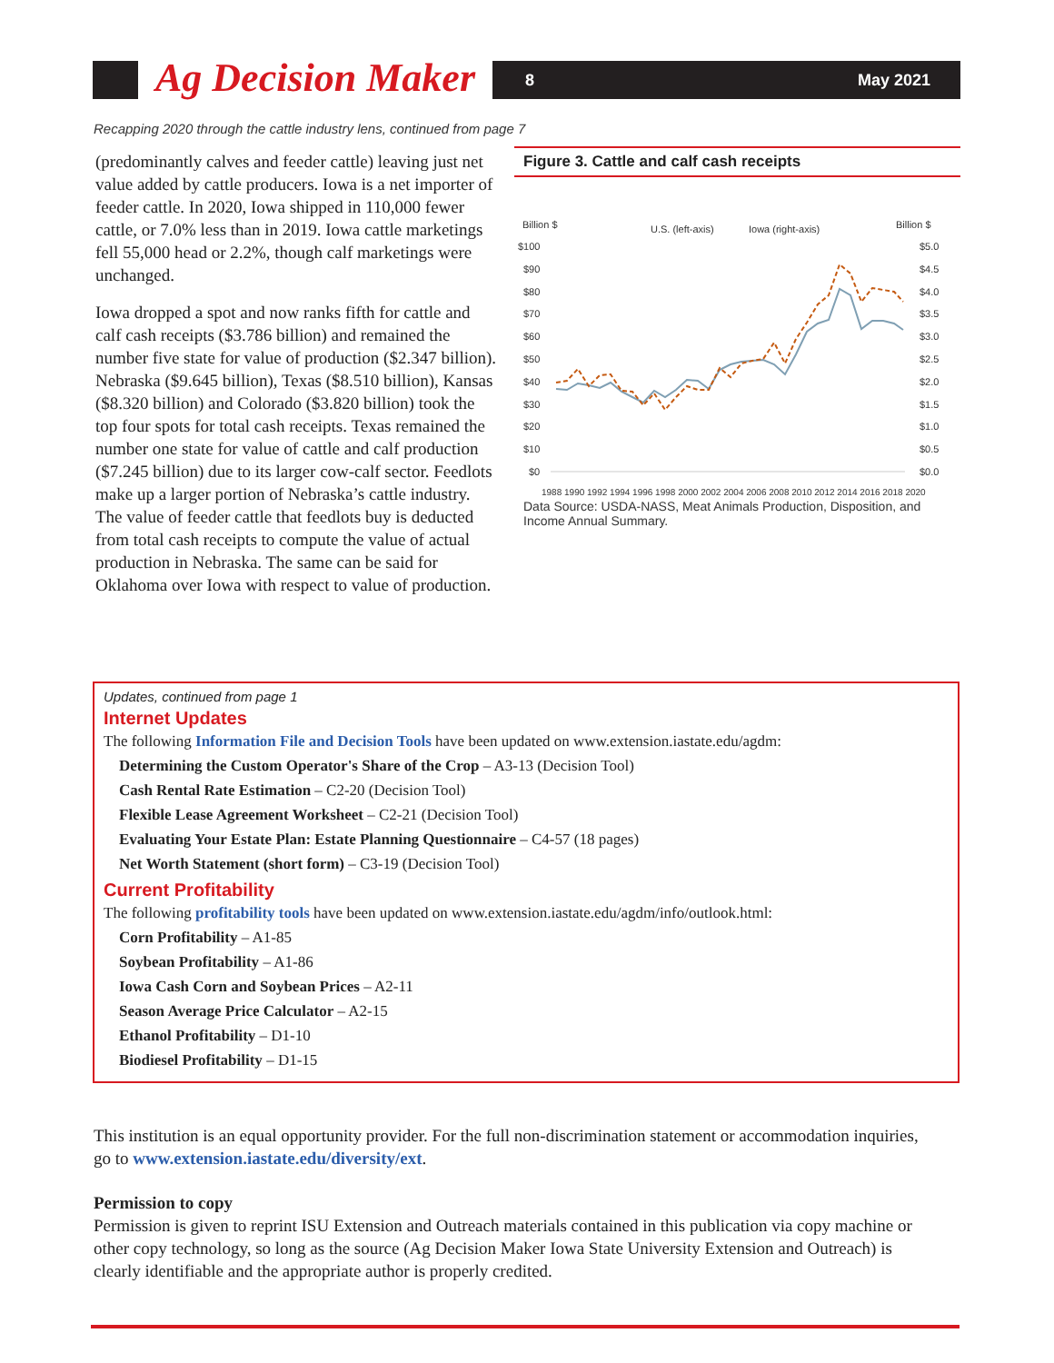Ag Decision Maker
8 May 2021
Recapping 2020 through the cattle industry lens, continued from page 7
(predominantly calves and feeder cattle) leaving just net value added by cattle producers. Iowa is a net importer of feeder cattle. In 2020, Iowa shipped in 110,000 fewer cattle, or 7.0% less than in 2019. Iowa cattle marketings fell 55,000 head or 2.2%, though calf marketings were unchanged.
Iowa dropped a spot and now ranks fifth for cattle and calf cash receipts ($3.786 billion) and remained the number five state for value of production ($2.347 billion). Nebraska ($9.645 billion), Texas ($8.510 billion), Kansas ($8.320 billion) and Colorado ($3.820 billion) took the top four spots for total cash receipts. Texas remained the number one state for value of cattle and calf production ($7.245 billion) due to its larger cow-calf sector. Feedlots make up a larger portion of Nebraska’s cattle industry. The value of feeder cattle that feedlots buy is deducted from total cash receipts to compute the value of actual production in Nebraska. The same can be said for Oklahoma over Iowa with respect to value of production.
Figure 3. Cattle and calf cash receipts
Billion $
Billion $
U.S. (left-axis)
Iowa (right-axis)
$100
$90
$80
$70
$60
$50
$40
$30
$20
$10
$0
$5.0
$4.5
$4.0
$3.5
$3.0
$2.5
$2.0
$1.5
$1.0
$0.5
$0.0
1988 1990 1992 1994 1996 1998 2000 2002 2004 2006 2008 2010 2012 2014 2016 2018 2020
Data Source: USDA-NASS, Meat Animals Production, Disposition, and Income Annual Summary.
Updates, continued from page 1
Internet Updates
The following Information File and Decision Tools have been updated on www.extension.iastate.edu/agdm:
Determining the Custom Operator's Share of the Crop – A3-13 (Decision Tool)
Cash Rental Rate Estimation – C2-20 (Decision Tool)
Flexible Lease Agreement Worksheet – C2-21 (Decision Tool)
Evaluating Your Estate Plan: Estate Planning Questionnaire – C4-57 (18 pages)
Net Worth Statement (short form) – C3-19 (Decision Tool)
Current Profitability
The following profitability tools have been updated on www.extension.iastate.edu/agdm/info/outlook.html:
Corn Profitability – A1-85
Soybean Profitability – A1-86
Iowa Cash Corn and Soybean Prices – A2-11
Season Average Price Calculator – A2-15
Ethanol Profitability – D1-10
Biodiesel Profitability – D1-15
This institution is an equal opportunity provider. For the full non-discrimination statement or accommodation inquiries, go to www.extension.iastate.edu/diversity/ext.
Permission to copy
Permission is given to reprint ISU Extension and Outreach materials contained in this publication via copy machine or other copy technology, so long as the source (Ag Decision Maker Iowa State University Extension and Outreach) is clearly identifiable and the appropriate author is properly credited.